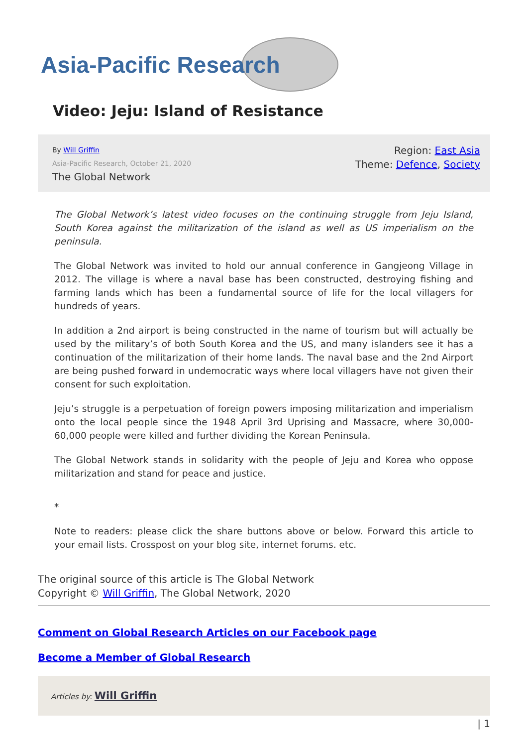Asia-Pacific Research
Video: Jeju: Island of Resistance
By Will Griffin
Asia-Pacific Research, October 21, 2020
The Global Network
Region: East Asia
Theme: Defence, Society
The Global Network’s latest video focuses on the continuing struggle from Jeju Island, South Korea against the militarization of the island as well as US imperialism on the peninsula.
The Global Network was invited to hold our annual conference in Gangjeong Village in 2012. The village is where a naval base has been constructed, destroying fishing and farming lands which has been a fundamental source of life for the local villagers for hundreds of years.
In addition a 2nd airport is being constructed in the name of tourism but will actually be used by the military’s of both South Korea and the US, and many islanders see it has a continuation of the militarization of their home lands. The naval base and the 2nd Airport are being pushed forward in undemocratic ways where local villagers have not given their consent for such exploitation.
Jeju’s struggle is a perpetuation of foreign powers imposing militarization and imperialism onto the local people since the 1948 April 3rd Uprising and Massacre, where 30,000-60,000 people were killed and further dividing the Korean Peninsula.
The Global Network stands in solidarity with the people of Jeju and Korea who oppose militarization and stand for peace and justice.
*
Note to readers: please click the share buttons above or below. Forward this article to your email lists. Crosspost on your blog site, internet forums. etc.
The original source of this article is The Global Network
Copyright © Will Griffin, The Global Network, 2020
Comment on Global Research Articles on our Facebook page
Become a Member of Global Research
Articles by: Will Griffin
| 1